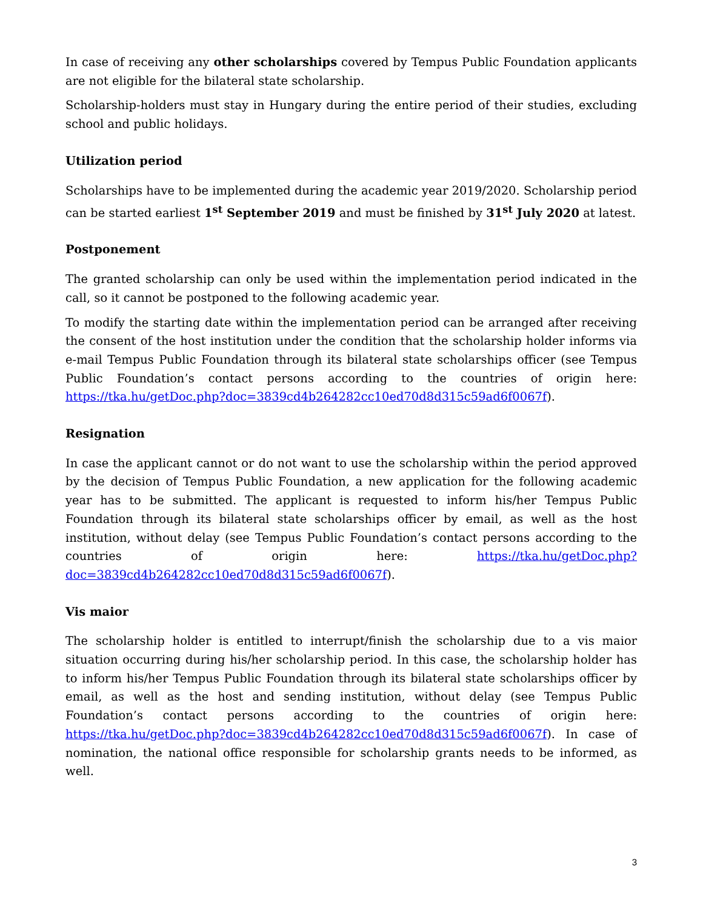In case of receiving any other scholarships covered by Tempus Public Foundation applicants are not eligible for the bilateral state scholarship.
Scholarship-holders must stay in Hungary during the entire period of their studies, excluding school and public holidays.
Utilization period
Scholarships have to be implemented during the academic year 2019/2020. Scholarship period can be started earliest 1<sup>st</sup> September 2019 and must be finished by 31<sup>st</sup> July 2020 at latest.
Postponement
The granted scholarship can only be used within the implementation period indicated in the call, so it cannot be postponed to the following academic year.
To modify the starting date within the implementation period can be arranged after receiving the consent of the host institution under the condition that the scholarship holder informs via e-mail Tempus Public Foundation through its bilateral state scholarships officer (see Tempus Public Foundation’s contact persons according to the countries of origin here: https://tka.hu/getDoc.php?doc=3839cd4b264282cc10ed70d8d315c59ad6f0067f).
Resignation
In case the applicant cannot or do not want to use the scholarship within the period approved by the decision of Tempus Public Foundation, a new application for the following academic year has to be submitted. The applicant is requested to inform his/her Tempus Public Foundation through its bilateral state scholarships officer by email, as well as the host institution, without delay (see Tempus Public Foundation’s contact persons according to the countries of origin here: https://tka.hu/getDoc.php?doc=3839cd4b264282cc10ed70d8d315c59ad6f0067f).
Vis maior
The scholarship holder is entitled to interrupt/finish the scholarship due to a vis maior situation occurring during his/her scholarship period. In this case, the scholarship holder has to inform his/her Tempus Public Foundation through its bilateral state scholarships officer by email, as well as the host and sending institution, without delay (see Tempus Public Foundation’s contact persons according to the countries of origin here: https://tka.hu/getDoc.php?doc=3839cd4b264282cc10ed70d8d315c59ad6f0067f). In case of nomination, the national office responsible for scholarship grants needs to be informed, as well.
3